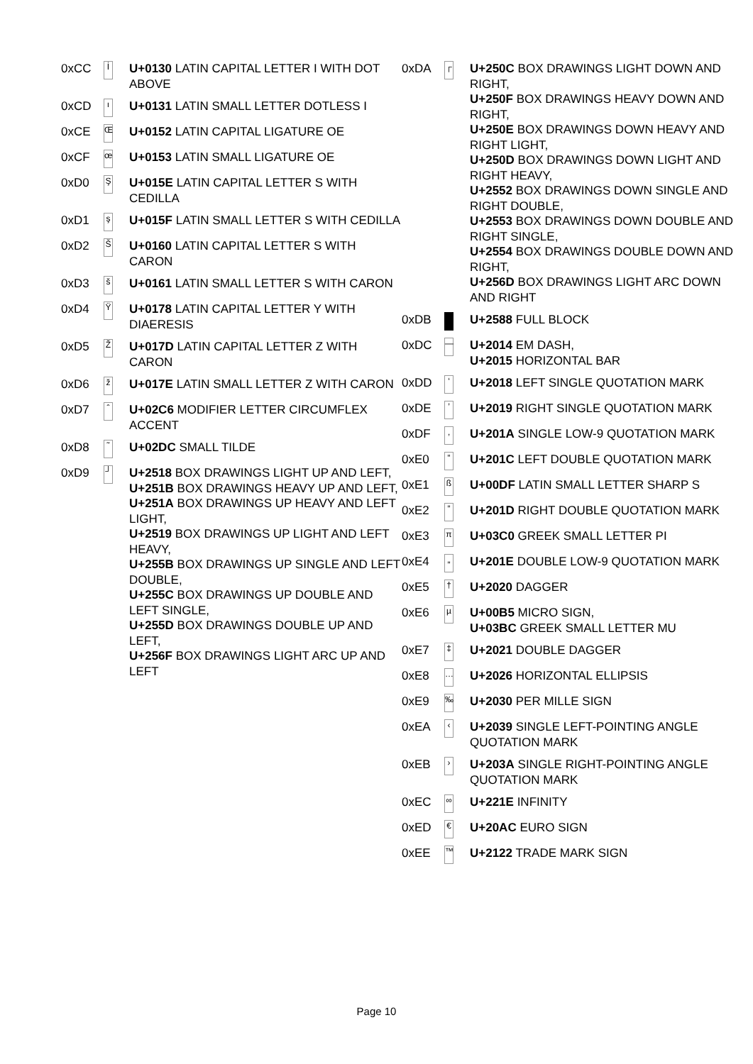| 0xCC | İ | U+0130 LATIN CAPITAL LETTER I WITH DOT ABOVE |
| 0xCD | ı | U+0131 LATIN SMALL LETTER DOTLESS I |
| 0xCE | Œ | U+0152 LATIN CAPITAL LIGATURE OE |
| 0xCF | œ | U+0153 LATIN SMALL LIGATURE OE |
| 0xD0 | Ş | U+015E LATIN CAPITAL LETTER S WITH CEDILLA |
| 0xD1 | ş | U+015F LATIN SMALL LETTER S WITH CEDILLA |
| 0xD2 | Š | U+0160 LATIN CAPITAL LETTER S WITH CARON |
| 0xD3 | š | U+0161 LATIN SMALL LETTER S WITH CARON |
| 0xD4 | Ÿ | U+0178 LATIN CAPITAL LETTER Y WITH DIAERESIS |
| 0xD5 | Ž | U+017D LATIN CAPITAL LETTER Z WITH CARON |
| 0xD6 | ž | U+017E LATIN SMALL LETTER Z WITH CARON |
| 0xD7 | ˆ | U+02C6 MODIFIER LETTER CIRCUMFLEX ACCENT |
| 0xD8 | ˜ | U+02DC SMALL TILDE |
| 0xD9 | ┘ | U+2518 BOX DRAWINGS LIGHT UP AND LEFT, U+251B BOX DRAWINGS HEAVY UP AND LEFT, U+251A BOX DRAWINGS UP HEAVY AND LEFT LIGHT, U+2519 BOX DRAWINGS UP LIGHT AND LEFT HEAVY, U+255B BOX DRAWINGS UP SINGLE AND LEFT DOUBLE, U+255C BOX DRAWINGS UP DOUBLE AND LEFT SINGLE, U+255D BOX DRAWINGS DOUBLE UP AND LEFT, U+256F BOX DRAWINGS LIGHT ARC UP AND LEFT |
| 0xDA | ┌ | U+250C BOX DRAWINGS LIGHT DOWN AND RIGHT, U+250F BOX DRAWINGS HEAVY DOWN AND RIGHT, U+250E BOX DRAWINGS DOWN HEAVY AND RIGHT LIGHT, U+250D BOX DRAWINGS DOWN LIGHT AND RIGHT HEAVY, U+2552 BOX DRAWINGS DOWN SINGLE AND RIGHT DOUBLE, U+2553 BOX DRAWINGS DOWN DOUBLE AND RIGHT SINGLE, U+2554 BOX DRAWINGS DOUBLE DOWN AND RIGHT, U+256D BOX DRAWINGS LIGHT ARC DOWN AND RIGHT |
| 0xDB | | U+2588 FULL BLOCK |
| 0xDC | — | U+2014 EM DASH, U+2015 HORIZONTAL BAR |
| 0xDD | ‘ | U+2018 LEFT SINGLE QUOTATION MARK |
| 0xDE | ’ | U+2019 RIGHT SINGLE QUOTATION MARK |
| 0xDF | ‚ | U+201A SINGLE LOW-9 QUOTATION MARK |
| 0xE0 | “ | U+201C LEFT DOUBLE QUOTATION MARK |
| 0xE1 | ß | U+00DF LATIN SMALL LETTER SHARP S |
| 0xE2 | ” | U+201D RIGHT DOUBLE QUOTATION MARK |
| 0xE3 | π | U+03C0 GREEK SMALL LETTER PI |
| 0xE4 | „ | U+201E DOUBLE LOW-9 QUOTATION MARK |
| 0xE5 | † | U+2020 DAGGER |
| 0xE6 | µ | U+00B5 MICRO SIGN, U+03BC GREEK SMALL LETTER MU |
| 0xE7 | ‡ | U+2021 DOUBLE DAGGER |
| 0xE8 | … | U+2026 HORIZONTAL ELLIPSIS |
| 0xE9 | ‰ | U+2030 PER MILLE SIGN |
| 0xEA | ‹ | U+2039 SINGLE LEFT-POINTING ANGLE QUOTATION MARK |
| 0xEB | › | U+203A SINGLE RIGHT-POINTING ANGLE QUOTATION MARK |
| 0xEC | ∞ | U+221E INFINITY |
| 0xED | € | U+20AC EURO SIGN |
| 0xEE | ™ | U+2122 TRADE MARK SIGN |
Page 10